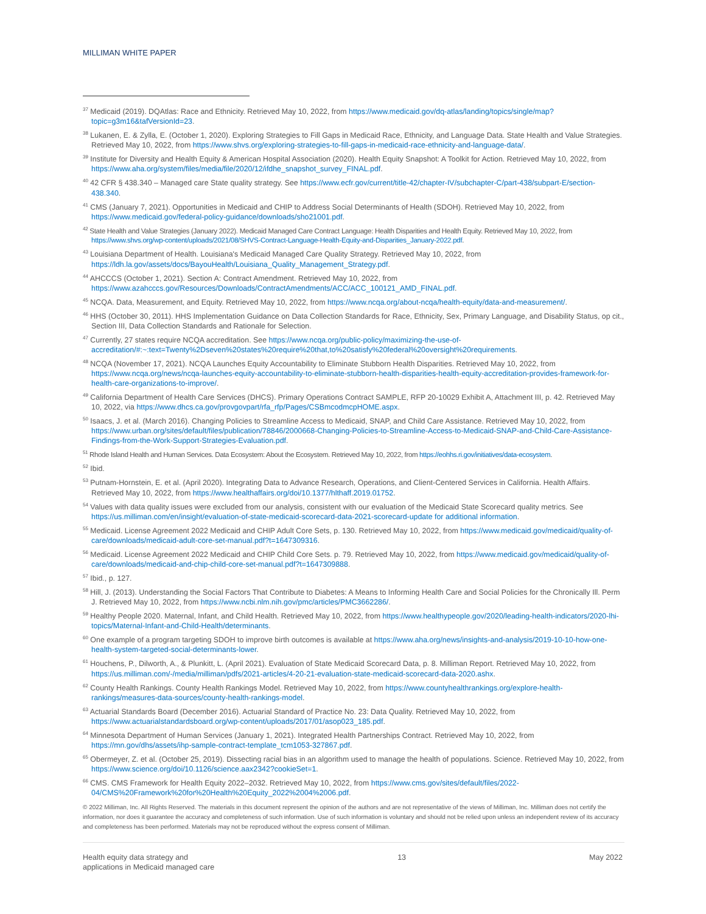MILLIMAN WHITE PAPER
<sup>37</sup> Medicaid (2019). DQAtlas: Race and Ethnicity. Retrieved May 10, 2022, from https://www.medicaid.gov/dq-atlas/landing/topics/single/map?topic=g3m16&tafVersionId=23.
<sup>38</sup> Lukanen, E. & Zylla, E. (October 1, 2020). Exploring Strategies to Fill Gaps in Medicaid Race, Ethnicity, and Language Data. State Health and Value Strategies. Retrieved May 10, 2022, from https://www.shvs.org/exploring-strategies-to-fill-gaps-in-medicaid-race-ethnicity-and-language-data/.
<sup>39</sup> Institute for Diversity and Health Equity & American Hospital Association (2020). Health Equity Snapshot: A Toolkit for Action. Retrieved May 10, 2022, from https://www.aha.org/system/files/media/file/2020/12/ifdhe_snapshot_survey_FINAL.pdf.
<sup>40</sup> 42 CFR § 438.340 – Managed care State quality strategy. See https://www.ecfr.gov/current/title-42/chapter-IV/subchapter-C/part-438/subpart-E/section-438.340.
<sup>41</sup> CMS (January 7, 2021). Opportunities in Medicaid and CHIP to Address Social Determinants of Health (SDOH). Retrieved May 10, 2022, from https://www.medicaid.gov/federal-policy-guidance/downloads/sho21001.pdf.
<sup>42</sup> State Health and Value Strategies (January 2022). Medicaid Managed Care Contract Language: Health Disparities and Health Equity. Retrieved May 10, 2022, from https://www.shvs.org/wp-content/uploads/2021/08/SHVS-Contract-Language-Health-Equity-and-Disparities_January-2022.pdf.
<sup>43</sup> Louisiana Department of Health. Louisiana's Medicaid Managed Care Quality Strategy. Retrieved May 10, 2022, from https://ldh.la.gov/assets/docs/BayouHealth/Louisiana_Quality_Management_Strategy.pdf.
<sup>44</sup> AHCCCS (October 1, 2021). Section A: Contract Amendment. Retrieved May 10, 2022, from https://www.azahcccs.gov/Resources/Downloads/ContractAmendments/ACC/ACC_100121_AMD_FINAL.pdf.
<sup>45</sup> NCQA. Data, Measurement, and Equity. Retrieved May 10, 2022, from https://www.ncqa.org/about-ncqa/health-equity/data-and-measurement/.
<sup>46</sup> HHS (October 30, 2011). HHS Implementation Guidance on Data Collection Standards for Race, Ethnicity, Sex, Primary Language, and Disability Status, op cit., Section III, Data Collection Standards and Rationale for Selection.
<sup>47</sup> Currently, 27 states require NCQA accreditation. See https://www.ncqa.org/public-policy/maximizing-the-use-of-accreditation/#:~:text=Twenty%2Dseven%20states%20require%20that,to%20satisfy%20federal%20oversight%20requirements.
<sup>48</sup> NCQA (November 17, 2021). NCQA Launches Equity Accountability to Eliminate Stubborn Health Disparities. Retrieved May 10, 2022, from https://www.ncqa.org/news/ncqa-launches-equity-accountability-to-eliminate-stubborn-health-disparities-health-equity-accreditation-provides-framework-for-health-care-organizations-to-improve/.
<sup>49</sup> California Department of Health Care Services (DHCS). Primary Operations Contract SAMPLE, RFP 20-10029 Exhibit A, Attachment III, p. 42. Retrieved May 10, 2022, via https://www.dhcs.ca.gov/provgovpart/rfa_rfp/Pages/CSBmcodmcpHOME.aspx.
<sup>50</sup> Isaacs, J. et al. (March 2016). Changing Policies to Streamline Access to Medicaid, SNAP, and Child Care Assistance. Retrieved May 10, 2022, from https://www.urban.org/sites/default/files/publication/78846/2000668-Changing-Policies-to-Streamline-Access-to-Medicaid-SNAP-and-Child-Care-Assistance-Findings-from-the-Work-Support-Strategies-Evaluation.pdf.
<sup>51</sup> Rhode Island Health and Human Services. Data Ecosystem: About the Ecosystem. Retrieved May 10, 2022, from https://eohhs.ri.gov/initiatives/data-ecosystem.
<sup>52</sup> Ibid.
<sup>53</sup> Putnam-Hornstein, E. et al. (April 2020). Integrating Data to Advance Research, Operations, and Client-Centered Services in California. Health Affairs. Retrieved May 10, 2022, from https://www.healthaffairs.org/doi/10.1377/hlthaff.2019.01752.
<sup>54</sup> Values with data quality issues were excluded from our analysis, consistent with our evaluation of the Medicaid State Scorecard quality metrics. See https://us.milliman.com/en/insight/evaluation-of-state-medicaid-scorecard-data-2021-scorecard-update for additional information.
<sup>55</sup> Medicaid. License Agreement 2022 Medicaid and CHIP Adult Core Sets, p. 130. Retrieved May 10, 2022, from https://www.medicaid.gov/medicaid/quality-of-care/downloads/medicaid-adult-core-set-manual.pdf?t=1647309316.
<sup>56</sup> Medicaid. License Agreement 2022 Medicaid and CHIP Child Core Sets. p. 79. Retrieved May 10, 2022, from https://www.medicaid.gov/medicaid/quality-of-care/downloads/medicaid-and-chip-child-core-set-manual.pdf?t=1647309888.
<sup>57</sup> Ibid., p. 127.
<sup>58</sup> Hill, J. (2013). Understanding the Social Factors That Contribute to Diabetes: A Means to Informing Health Care and Social Policies for the Chronically Ill. Perm J. Retrieved May 10, 2022, from https://www.ncbi.nlm.nih.gov/pmc/articles/PMC3662286/.
<sup>59</sup> Healthy People 2020. Maternal, Infant, and Child Health. Retrieved May 10, 2022, from https://www.healthypeople.gov/2020/leading-health-indicators/2020-lhi-topics/Maternal-Infant-and-Child-Health/determinants.
<sup>60</sup> One example of a program targeting SDOH to improve birth outcomes is available at https://www.aha.org/news/insights-and-analysis/2019-10-10-how-one-health-system-targeted-social-determinants-lower.
<sup>61</sup> Houchens, P., Dilworth, A., & Plunkitt, L. (April 2021). Evaluation of State Medicaid Scorecard Data, p. 8. Milliman Report. Retrieved May 10, 2022, from https://us.milliman.com/-/media/milliman/pdfs/2021-articles/4-20-21-evaluation-state-medicaid-scorecard-data-2020.ashx.
<sup>62</sup> County Health Rankings. County Health Rankings Model. Retrieved May 10, 2022, from https://www.countyhealthrankings.org/explore-health-rankings/measures-data-sources/county-health-rankings-model.
<sup>63</sup> Actuarial Standards Board (December 2016). Actuarial Standard of Practice No. 23: Data Quality. Retrieved May 10, 2022, from https://www.actuarialstandardsboard.org/wp-content/uploads/2017/01/asop023_185.pdf.
<sup>64</sup> Minnesota Department of Human Services (January 1, 2021). Integrated Health Partnerships Contract. Retrieved May 10, 2022, from https://mn.gov/dhs/assets/ihp-sample-contract-template_tcm1053-327867.pdf.
<sup>65</sup> Obermeyer, Z. et al. (October 25, 2019). Dissecting racial bias in an algorithm used to manage the health of populations. Science. Retrieved May 10, 2022, from https://www.science.org/doi/10.1126/science.aax2342?cookieSet=1.
<sup>66</sup> CMS. CMS Framework for Health Equity 2022–2032. Retrieved May 10, 2022, from https://www.cms.gov/sites/default/files/2022-04/CMS%20Framework%20for%20Health%20Equity_2022%2004%2006.pdf.
© 2022 Milliman, Inc. All Rights Reserved. The materials in this document represent the opinion of the authors and are not representative of the views of Milliman, Inc. Milliman does not certify the information, nor does it guarantee the accuracy and completeness of such information. Use of such information is voluntary and should not be relied upon unless an independent review of its accuracy and completeness has been performed. Materials may not be reproduced without the express consent of Milliman.
Health equity data strategy and
applications in Medicaid managed care
13 May 2022